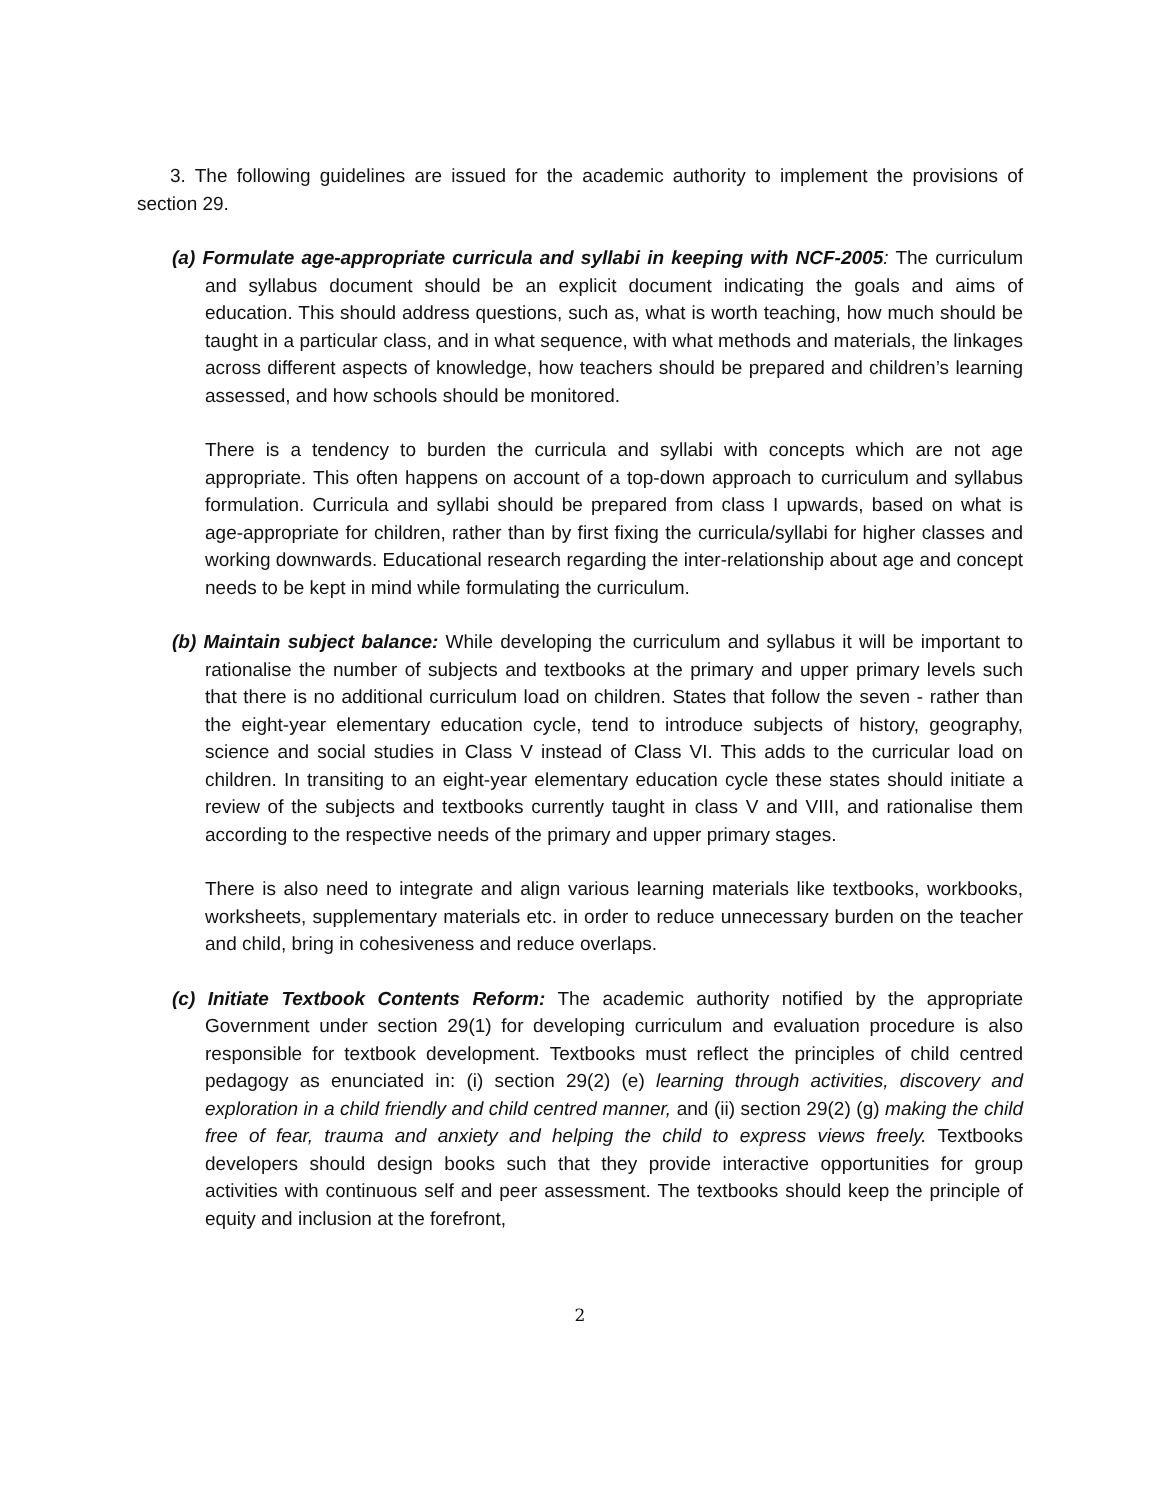3. The following guidelines are issued for the academic authority to implement the provisions of section 29.
(a) Formulate age-appropriate curricula and syllabi in keeping with NCF-2005: The curriculum and syllabus document should be an explicit document indicating the goals and aims of education. This should address questions, such as, what is worth teaching, how much should be taught in a particular class, and in what sequence, with what methods and materials, the linkages across different aspects of knowledge, how teachers should be prepared and children’s learning assessed, and how schools should be monitored.
There is a tendency to burden the curricula and syllabi with concepts which are not age appropriate. This often happens on account of a top-down approach to curriculum and syllabus formulation. Curricula and syllabi should be prepared from class I upwards, based on what is age-appropriate for children, rather than by first fixing the curricula/syllabi for higher classes and working downwards. Educational research regarding the inter-relationship about age and concept needs to be kept in mind while formulating the curriculum.
(b) Maintain subject balance: While developing the curriculum and syllabus it will be important to rationalise the number of subjects and textbooks at the primary and upper primary levels such that there is no additional curriculum load on children. States that follow the seven - rather than the eight-year elementary education cycle, tend to introduce subjects of history, geography, science and social studies in Class V instead of Class VI. This adds to the curricular load on children. In transiting to an eight-year elementary education cycle these states should initiate a review of the subjects and textbooks currently taught in class V and VIII, and rationalise them according to the respective needs of the primary and upper primary stages.
There is also need to integrate and align various learning materials like textbooks, workbooks, worksheets, supplementary materials etc. in order to reduce unnecessary burden on the teacher and child, bring in cohesiveness and reduce overlaps.
(c) Initiate Textbook Contents Reform: The academic authority notified by the appropriate Government under section 29(1) for developing curriculum and evaluation procedure is also responsible for textbook development. Textbooks must reflect the principles of child centred pedagogy as enunciated in: (i) section 29(2) (e) learning through activities, discovery and exploration in a child friendly and child centred manner, and (ii) section 29(2) (g) making the child free of fear, trauma and anxiety and helping the child to express views freely. Textbooks developers should design books such that they provide interactive opportunities for group activities with continuous self and peer assessment. The textbooks should keep the principle of equity and inclusion at the forefront,
2